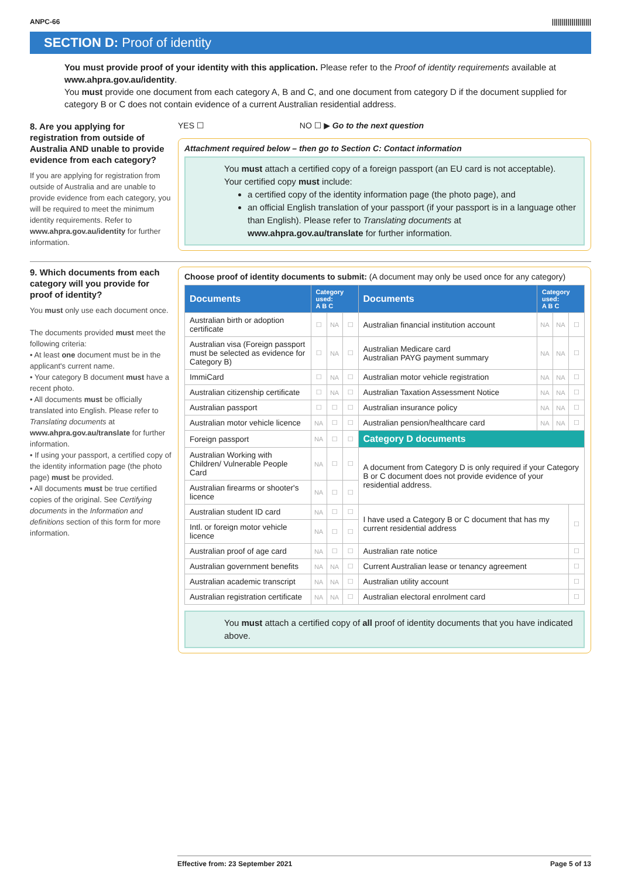ANPC-66 ||||||||||||||||||||
SECTION D: Proof of identity
You must provide proof of your identity with this application. Please refer to the Proof of identity requirements available at www.ahpra.gov.au/identity.
You must provide one document from each category A, B and C, and one document from category D if the document supplied for category B or C does not contain evidence of a current Australian residential address.
8. Are you applying for registration from outside of Australia AND unable to provide evidence from each category?
If you are applying for registration from outside of Australia and are unable to provide evidence from each category, you will be required to meet the minimum identity requirements. Refer to www.ahpra.gov.au/identity for further information.
YES ☐ NO ☐ ▶ Go to the next question
Attachment required below – then go to Section C: Contact information
You must attach a certified copy of a foreign passport (an EU card is not acceptable).
Your certified copy must include:
a certified copy of the identity information page (the photo page), and
an official English translation of your passport (if your passport is in a language other than English). Please refer to Translating documents at www.ahpra.gov.au/translate for further information.
9. Which documents from each category will you provide for proof of identity?
You must only use each document once.
The documents provided must meet the following criteria:
• At least one document must be in the applicant's current name.
• Your category B document must have a recent photo.
• All documents must be officially translated into English. Please refer to Translating documents at www.ahpra.gov.au/translate for further information.
• If using your passport, a certified copy of the identity information page (the photo page) must be provided.
• All documents must be true certified copies of the original. See Certifying documents in the Information and definitions section of this form for more information.
Choose proof of identity documents to submit: (A document may only be used once for any category)
| Documents | Category used: A B C | | | Documents | Category used: A B C | | |
| --- | --- | --- | --- | --- | --- | --- | --- |
| Australian birth or adoption certificate | ☐ | NA | ☐ | Australian financial institution account | NA | NA | ☐ |
| Australian visa (Foreign passport must be selected as evidence for Category B) | ☐ | NA | ☐ | Australian Medicare card Australian PAYG payment summary | NA | NA | ☐ |
| ImmiCard | ☐ | NA | ☐ | Australian motor vehicle registration | NA | NA | ☐ |
| Australian citizenship certificate | ☐ | NA | ☐ | Australian Taxation Assessment Notice | NA | NA | ☐ |
| Australian passport | ☐ | ☐ | ☐ | Australian insurance policy | NA | NA | ☐ |
| Australian motor vehicle licence | NA | ☐ | ☐ | Australian pension/healthcare card | NA | NA | ☐ |
| Foreign passport | NA | ☐ | ☐ | Category D documents | | | |
| Australian Working with Children/ Vulnerable People Card | NA | ☐ | ☐ | A document from Category D is only required if your Category B or C document does not provide evidence of your residential address. | | | |
| Australian firearms or shooter's licence | NA | ☐ | ☐ | | | | |
| Australian student ID card | NA | ☐ | ☐ | I have used a Category B or C document that has my current residential address | | | ☐ |
| Intl. or foreign motor vehicle licence | NA | ☐ | ☐ | | | | |
| Australian proof of age card | NA | ☐ | ☐ | Australian rate notice | | | ☐ |
| Australian government benefits | NA | NA | ☐ | Current Australian lease or tenancy agreement | | | ☐ |
| Australian academic transcript | NA | NA | ☐ | Australian utility account | | | ☐ |
| Australian registration certificate | NA | NA | ☐ | Australian electoral enrolment card | | | ☐ |
You must attach a certified copy of all proof of identity documents that you have indicated above.
Effective from: 23 September 2021 Page 5 of 13